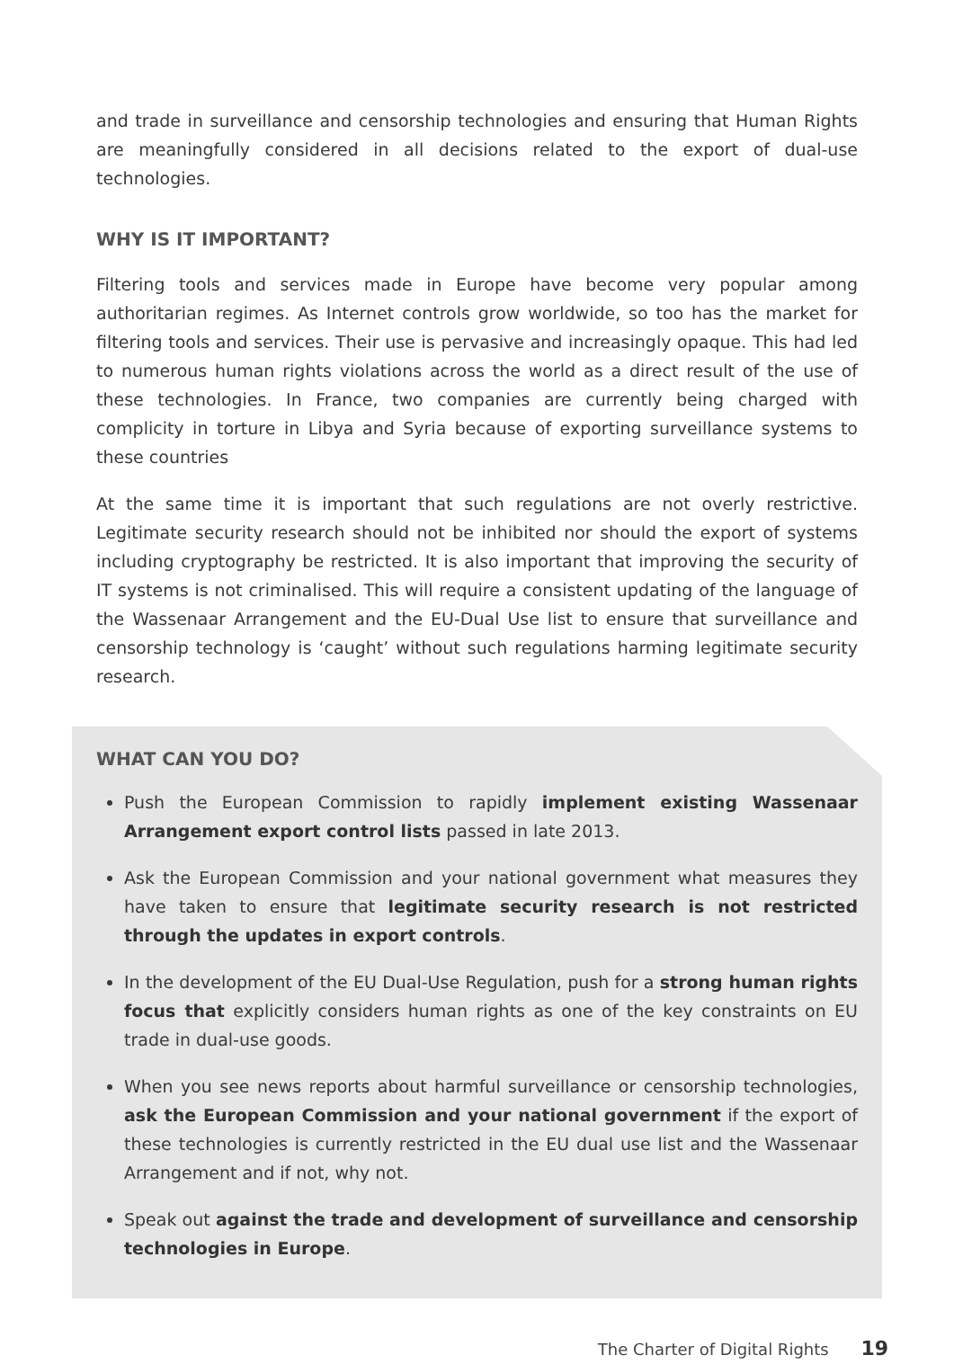and trade in surveillance and censorship technologies and ensuring that Human Rights are meaningfully considered in all decisions related to the export of dual-use technologies.
WHY IS IT IMPORTANT?
Filtering tools and services made in Europe have become very popular among authoritarian regimes. As Internet controls grow worldwide, so too has the market for filtering tools and services. Their use is pervasive and increasingly opaque. This had led to numerous human rights violations across the world as a direct result of the use of these technologies. In France, two companies are currently being charged with complicity in torture in Libya and Syria because of exporting surveillance systems to these countries
At the same time it is important that such regulations are not overly restrictive. Legitimate security research should not be inhibited nor should the export of systems including cryptography be restricted. It is also important that improving the security of IT systems is not criminalised. This will require a consistent updating of the language of the Wassenaar Arrangement and the EU-Dual Use list to ensure that surveillance and censorship technology is ‘caught’ without such regulations harming legitimate security research.
WHAT CAN YOU DO?
Push the European Commission to rapidly implement existing Wassenaar Arrangement export control lists passed in late 2013.
Ask the European Commission and your national government what measures they have taken to ensure that legitimate security research is not restricted through the updates in export controls.
In the development of the EU Dual-Use Regulation, push for a strong human rights focus that explicitly considers human rights as one of the key constraints on EU trade in dual-use goods.
When you see news reports about harmful surveillance or censorship technologies, ask the European Commission and your national government if the export of these technologies is currently restricted in the EU dual use list and the Wassenaar Arrangement and if not, why not.
Speak out against the trade and development of surveillance and censorship technologies in Europe.
The Charter of Digital Rights 19